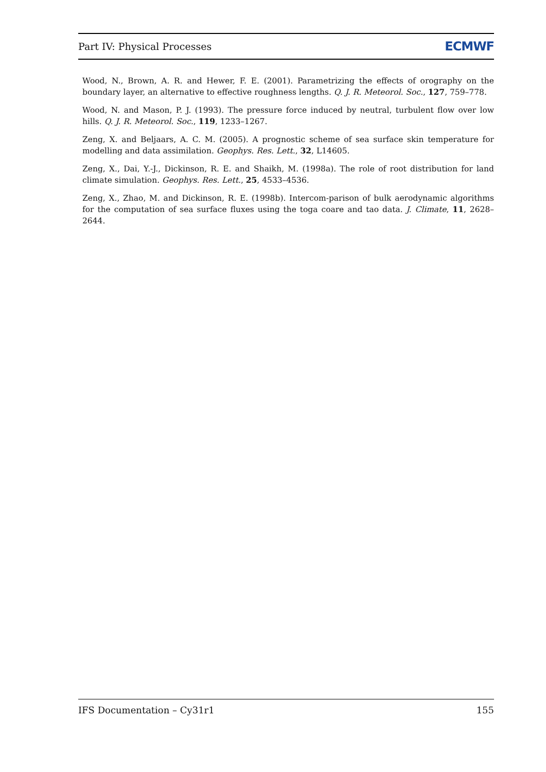Part IV: Physical Processes ECMWF
Wood, N., Brown, A. R. and Hewer, F. E. (2001). Parametrizing the effects of orography on the boundary layer, an alternative to effective roughness lengths. Q. J. R. Meteorol. Soc., 127, 759–778.
Wood, N. and Mason, P. J. (1993). The pressure force induced by neutral, turbulent flow over low hills. Q. J. R. Meteorol. Soc., 119, 1233–1267.
Zeng, X. and Beljaars, A. C. M. (2005). A prognostic scheme of sea surface skin temperature for modelling and data assimilation. Geophys. Res. Lett., 32, L14605.
Zeng, X., Dai, Y.-J., Dickinson, R. E. and Shaikh, M. (1998a). The role of root distribution for land climate simulation. Geophys. Res. Lett., 25, 4533–4536.
Zeng, X., Zhao, M. and Dickinson, R. E. (1998b). Intercom-parison of bulk aerodynamic algorithms for the computation of sea surface fluxes using the toga coare and tao data. J. Climate, 11, 2628–2644.
IFS Documentation – Cy31r1 155